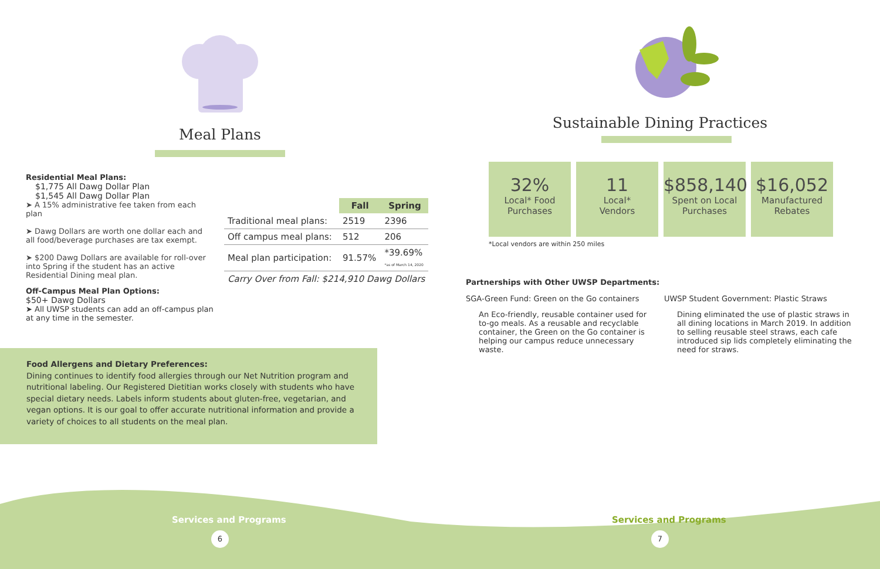Meal Plans
Residential Meal Plans:
$1,775 All Dawg Dollar Plan
$1,545 All Dawg Dollar Plan
➤ A 15% administrative fee taken from each plan
➤ Dawg Dollars are worth one dollar each and all food/beverage purchases are tax exempt.
➤ $200 Dawg Dollars are available for roll-over into Spring if the student has an active Residential Dining meal plan.
Off-Campus Meal Plan Options:
$50+ Dawg Dollars
➤ All UWSP students can add an off-campus plan at any time in the semester.
| | Fall | Spring |
| --- | --- | --- |
| Traditional meal plans: | 2519 | 2396 |
| Off campus meal plans: | 512 | 206 |
| Meal plan participation: | 91.57% | *39.69% *as of March 14, 2020 |
| Carry Over from Fall: $214,910 Dawg Dollars | | |
Food Allergens and Dietary Preferences:
Dining continues to identify food allergies through our Net Nutrition program and nutritional labeling. Our Registered Dietitian works closely with students who have special dietary needs. Labels inform students about gluten-free, vegetarian, and vegan options. It is our goal to offer accurate nutritional information and provide a variety of choices to all students on the meal plan.
Services and Programs
6
Sustainable Dining Practices
32%
Local* Food
Purchases
11
Local*
Vendors
$858,140
Spent on Local
Purchases
$16,052
Manufactured
Rebates
*Local vendors are within 250 miles
Partnerships with Other UWSP Departments:
SGA-Green Fund: Green on the Go containers
An Eco-friendly, reusable container used for to-go meals. As a reusable and recyclable container, the Green on the Go container is helping our campus reduce unnecessary waste.
UWSP Student Government: Plastic Straws
Dining eliminated the use of plastic straws in all dining locations in March 2019. In addition to selling reusable steel straws, each cafe introduced sip lids completely eliminating the need for straws.
Services and Programs
7